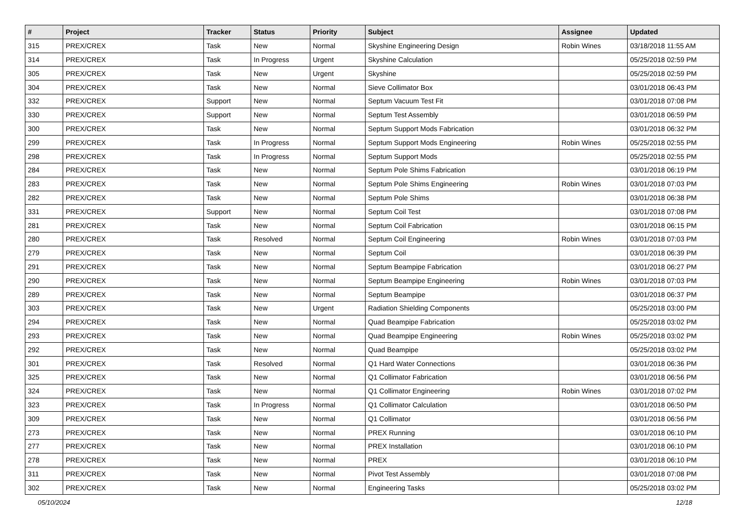| # | Project | Tracker | Status | Priority | Subject | Assignee | Updated |
| --- | --- | --- | --- | --- | --- | --- | --- |
| 315 | PREX/CREX | Task | New | Normal | Skyshine Engineering Design | Robin Wines | 03/18/2018 11:55 AM |
| 314 | PREX/CREX | Task | In Progress | Urgent | Skyshine Calculation | | 05/25/2018 02:59 PM |
| 305 | PREX/CREX | Task | New | Urgent | Skyshine | | 05/25/2018 02:59 PM |
| 304 | PREX/CREX | Task | New | Normal | Sieve Collimator Box | | 03/01/2018 06:43 PM |
| 332 | PREX/CREX | Support | New | Normal | Septum Vacuum Test Fit | | 03/01/2018 07:08 PM |
| 330 | PREX/CREX | Support | New | Normal | Septum Test Assembly | | 03/01/2018 06:59 PM |
| 300 | PREX/CREX | Task | New | Normal | Septum Support Mods Fabrication | | 03/01/2018 06:32 PM |
| 299 | PREX/CREX | Task | In Progress | Normal | Septum Support Mods Engineering | Robin Wines | 05/25/2018 02:55 PM |
| 298 | PREX/CREX | Task | In Progress | Normal | Septum Support Mods | | 05/25/2018 02:55 PM |
| 284 | PREX/CREX | Task | New | Normal | Septum Pole Shims Fabrication | | 03/01/2018 06:19 PM |
| 283 | PREX/CREX | Task | New | Normal | Septum Pole Shims Engineering | Robin Wines | 03/01/2018 07:03 PM |
| 282 | PREX/CREX | Task | New | Normal | Septum Pole Shims | | 03/01/2018 06:38 PM |
| 331 | PREX/CREX | Support | New | Normal | Septum Coil Test | | 03/01/2018 07:08 PM |
| 281 | PREX/CREX | Task | New | Normal | Septum Coil Fabrication | | 03/01/2018 06:15 PM |
| 280 | PREX/CREX | Task | Resolved | Normal | Septum Coil Engineering | Robin Wines | 03/01/2018 07:03 PM |
| 279 | PREX/CREX | Task | New | Normal | Septum Coil | | 03/01/2018 06:39 PM |
| 291 | PREX/CREX | Task | New | Normal | Septum Beampipe Fabrication | | 03/01/2018 06:27 PM |
| 290 | PREX/CREX | Task | New | Normal | Septum Beampipe Engineering | Robin Wines | 03/01/2018 07:03 PM |
| 289 | PREX/CREX | Task | New | Normal | Septum Beampipe | | 03/01/2018 06:37 PM |
| 303 | PREX/CREX | Task | New | Urgent | Radiation Shielding Components | | 05/25/2018 03:00 PM |
| 294 | PREX/CREX | Task | New | Normal | Quad Beampipe Fabrication | | 05/25/2018 03:02 PM |
| 293 | PREX/CREX | Task | New | Normal | Quad Beampipe Engineering | Robin Wines | 05/25/2018 03:02 PM |
| 292 | PREX/CREX | Task | New | Normal | Quad Beampipe | | 05/25/2018 03:02 PM |
| 301 | PREX/CREX | Task | Resolved | Normal | Q1 Hard Water Connections | | 03/01/2018 06:36 PM |
| 325 | PREX/CREX | Task | New | Normal | Q1 Collimator Fabrication | | 03/01/2018 06:56 PM |
| 324 | PREX/CREX | Task | New | Normal | Q1 Collimator Engineering | Robin Wines | 03/01/2018 07:02 PM |
| 323 | PREX/CREX | Task | In Progress | Normal | Q1 Collimator Calculation | | 03/01/2018 06:50 PM |
| 309 | PREX/CREX | Task | New | Normal | Q1 Collimator | | 03/01/2018 06:56 PM |
| 273 | PREX/CREX | Task | New | Normal | PREX Running | | 03/01/2018 06:10 PM |
| 277 | PREX/CREX | Task | New | Normal | PREX Installation | | 03/01/2018 06:10 PM |
| 278 | PREX/CREX | Task | New | Normal | PREX | | 03/01/2018 06:10 PM |
| 311 | PREX/CREX | Task | New | Normal | Pivot Test Assembly | | 03/01/2018 07:08 PM |
| 302 | PREX/CREX | Task | New | Normal | Engineering Tasks | | 05/25/2018 03:02 PM |
05/10/2024 12/18